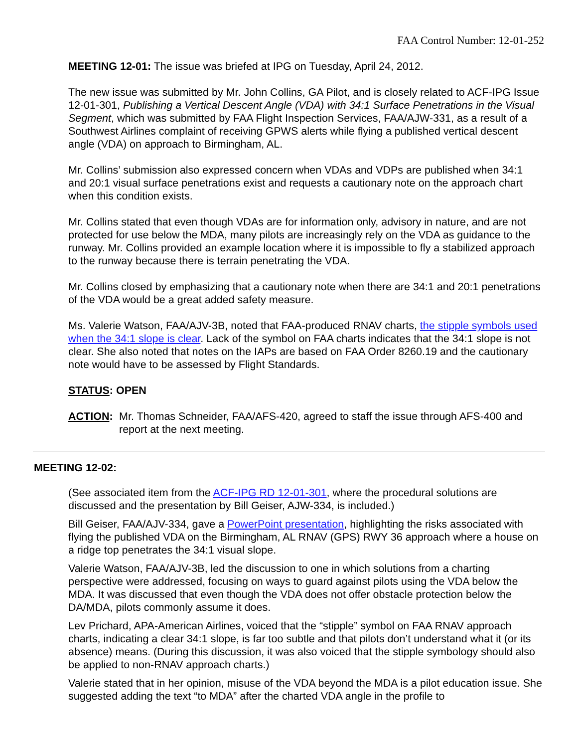FAA Control Number: 12-01-252
MEETING 12-01: The issue was briefed at IPG on Tuesday, April 24, 2012.
The new issue was submitted by Mr. John Collins, GA Pilot, and is closely related to ACF-IPG Issue 12-01-301, Publishing a Vertical Descent Angle (VDA) with 34:1 Surface Penetrations in the Visual Segment, which was submitted by FAA Flight Inspection Services, FAA/AJW-331, as a result of a Southwest Airlines complaint of receiving GPWS alerts while flying a published vertical descent angle (VDA) on approach to Birmingham, AL.
Mr. Collins’ submission also expressed concern when VDAs and VDPs are published when 34:1 and 20:1 visual surface penetrations exist and requests a cautionary note on the approach chart when this condition exists.
Mr. Collins stated that even though VDAs are for information only, advisory in nature, and are not protected for use below the MDA, many pilots are increasingly rely on the VDA as guidance to the runway. Mr. Collins provided an example location where it is impossible to fly a stabilized approach to the runway because there is terrain penetrating the VDA.
Mr. Collins closed by emphasizing that a cautionary note when there are 34:1 and 20:1 penetrations of the VDA would be a great added safety measure.
Ms. Valerie Watson, FAA/AJV-3B, noted that FAA-produced RNAV charts, the stipple symbols used when the 34:1 slope is clear. Lack of the symbol on FAA charts indicates that the 34:1 slope is not clear. She also noted that notes on the IAPs are based on FAA Order 8260.19 and the cautionary note would have to be assessed by Flight Standards.
STATUS: OPEN
ACTION: Mr. Thomas Schneider, FAA/AFS-420, agreed to staff the issue through AFS-400 and report at the next meeting.
MEETING 12-02:
(See associated item from the ACF-IPG RD 12-01-301, where the procedural solutions are discussed and the presentation by Bill Geiser, AJW-334, is included.)
Bill Geiser, FAA/AJV-334, gave a PowerPoint presentation, highlighting the risks associated with flying the published VDA on the Birmingham, AL RNAV (GPS) RWY 36 approach where a house on a ridge top penetrates the 34:1 visual slope.
Valerie Watson, FAA/AJV-3B, led the discussion to one in which solutions from a charting perspective were addressed, focusing on ways to guard against pilots using the VDA below the MDA. It was discussed that even though the VDA does not offer obstacle protection below the DA/MDA, pilots commonly assume it does.
Lev Prichard, APA-American Airlines, voiced that the “stipple” symbol on FAA RNAV approach charts, indicating a clear 34:1 slope, is far too subtle and that pilots don’t understand what it (or its absence) means. (During this discussion, it was also voiced that the stipple symbology should also be applied to non-RNAV approach charts.)
Valerie stated that in her opinion, misuse of the VDA beyond the MDA is a pilot education issue. She suggested adding the text “to MDA” after the charted VDA angle in the profile to